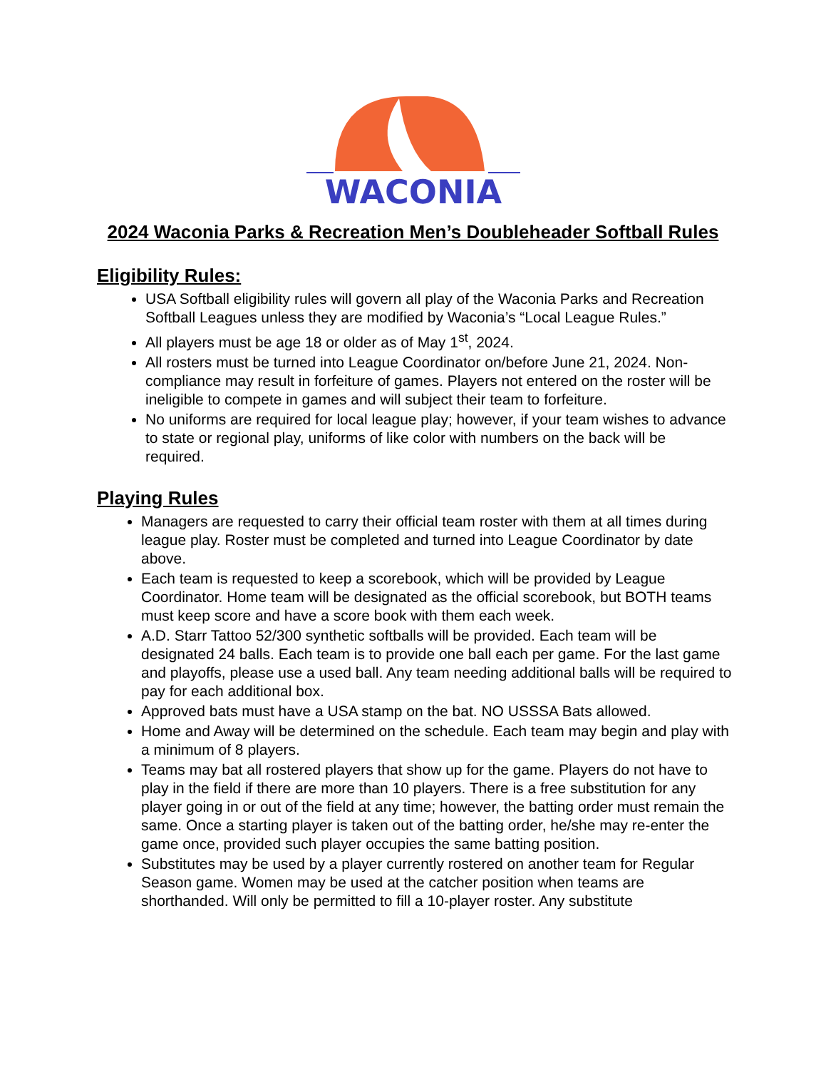WACONIA
2024 Waconia Parks & Recreation Men’s Doubleheader Softball Rules
Eligibility Rules:
USA Softball eligibility rules will govern all play of the Waconia Parks and Recreation Softball Leagues unless they are modified by Waconia’s “Local League Rules.”
All players must be age 18 or older as of May 1<sup>st</sup>, 2024.
All rosters must be turned into League Coordinator on/before June 21, 2024. Non-compliance may result in forfeiture of games. Players not entered on the roster will be ineligible to compete in games and will subject their team to forfeiture.
No uniforms are required for local league play; however, if your team wishes to advance to state or regional play, uniforms of like color with numbers on the back will be required.
Playing Rules
Managers are requested to carry their official team roster with them at all times during league play. Roster must be completed and turned into League Coordinator by date above.
Each team is requested to keep a scorebook, which will be provided by League Coordinator. Home team will be designated as the official scorebook, but BOTH teams must keep score and have a score book with them each week.
A.D. Starr Tattoo 52/300 synthetic softballs will be provided. Each team will be designated 24 balls. Each team is to provide one ball each per game. For the last game and playoffs, please use a used ball. Any team needing additional balls will be required to pay for each additional box.
Approved bats must have a USA stamp on the bat. NO USSSA Bats allowed.
Home and Away will be determined on the schedule. Each team may begin and play with a minimum of 8 players.
Teams may bat all rostered players that show up for the game. Players do not have to play in the field if there are more than 10 players. There is a free substitution for any player going in or out of the field at any time; however, the batting order must remain the same. Once a starting player is taken out of the batting order, he/she may re-enter the game once, provided such player occupies the same batting position.
Substitutes may be used by a player currently rostered on another team for Regular Season game. Women may be used at the catcher position when teams are shorthanded. Will only be permitted to fill a 10-player roster. Any substitute